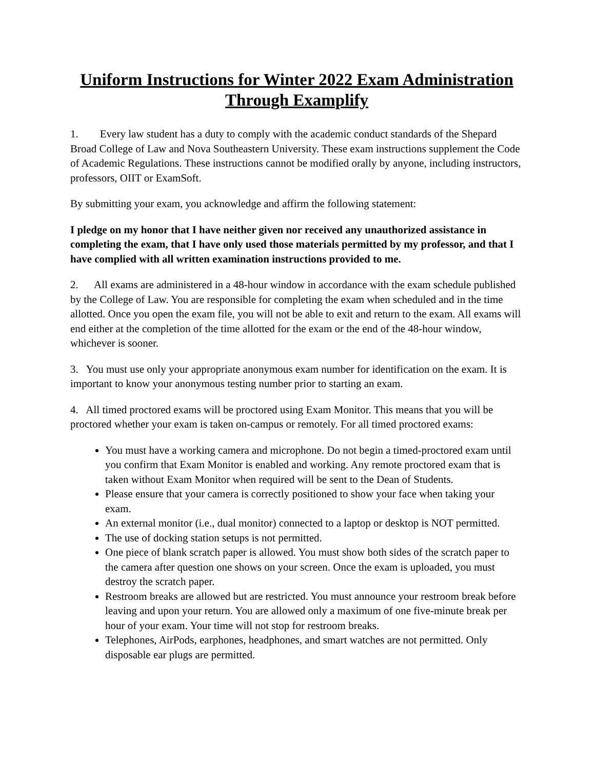Uniform Instructions for Winter 2022 Exam Administration Through Examplify
1. Every law student has a duty to comply with the academic conduct standards of the Shepard Broad College of Law and Nova Southeastern University. These exam instructions supplement the Code of Academic Regulations. These instructions cannot be modified orally by anyone, including instructors, professors, OIIT or ExamSoft.
By submitting your exam, you acknowledge and affirm the following statement:
I pledge on my honor that I have neither given nor received any unauthorized assistance in completing the exam, that I have only used those materials permitted by my professor, and that I have complied with all written examination instructions provided to me.
2. All exams are administered in a 48-hour window in accordance with the exam schedule published by the College of Law. You are responsible for completing the exam when scheduled and in the time allotted. Once you open the exam file, you will not be able to exit and return to the exam. All exams will end either at the completion of the time allotted for the exam or the end of the 48-hour window, whichever is sooner.
3. You must use only your appropriate anonymous exam number for identification on the exam. It is important to know your anonymous testing number prior to starting an exam.
4. All timed proctored exams will be proctored using Exam Monitor. This means that you will be proctored whether your exam is taken on-campus or remotely. For all timed proctored exams:
You must have a working camera and microphone. Do not begin a timed-proctored exam until you confirm that Exam Monitor is enabled and working. Any remote proctored exam that is taken without Exam Monitor when required will be sent to the Dean of Students.
Please ensure that your camera is correctly positioned to show your face when taking your exam.
An external monitor (i.e., dual monitor) connected to a laptop or desktop is NOT permitted.
The use of docking station setups is not permitted.
One piece of blank scratch paper is allowed. You must show both sides of the scratch paper to the camera after question one shows on your screen. Once the exam is uploaded, you must destroy the scratch paper.
Restroom breaks are allowed but are restricted. You must announce your restroom break before leaving and upon your return. You are allowed only a maximum of one five-minute break per hour of your exam. Your time will not stop for restroom breaks.
Telephones, AirPods, earphones, headphones, and smart watches are not permitted. Only disposable ear plugs are permitted.